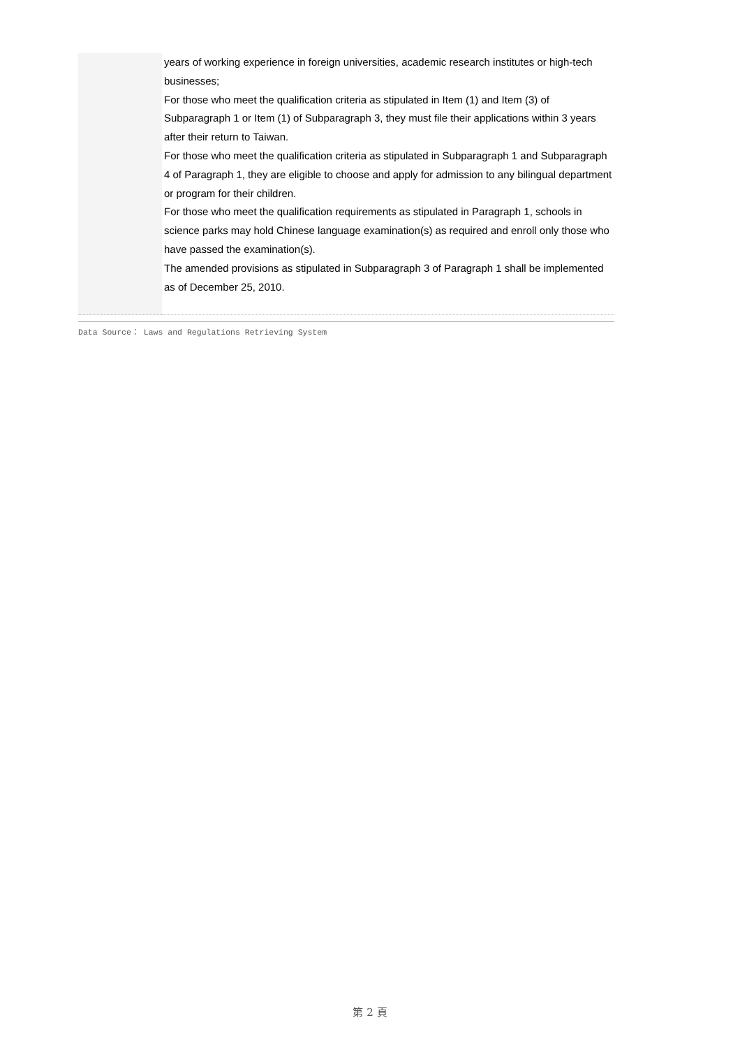| | years of working experience in foreign universities, academic research institutes or high-tech businesses; For those who meet the qualification criteria as stipulated in Item (1) and Item (3) of Subparagraph 1 or Item (1) of Subparagraph 3, they must file their applications within 3 years after their return to Taiwan. For those who meet the qualification criteria as stipulated in Subparagraph 1 and Subparagraph 4 of Paragraph 1, they are eligible to choose and apply for admission to any bilingual department or program for their children. For those who meet the qualification requirements as stipulated in Paragraph 1, schools in science parks may hold Chinese language examination(s) as required and enroll only those who have passed the examination(s). The amended provisions as stipulated in Subparagraph 3 of Paragraph 1 shall be implemented as of December 25, 2010. |
Data Source： Laws and Regulations Retrieving System
第 2 頁